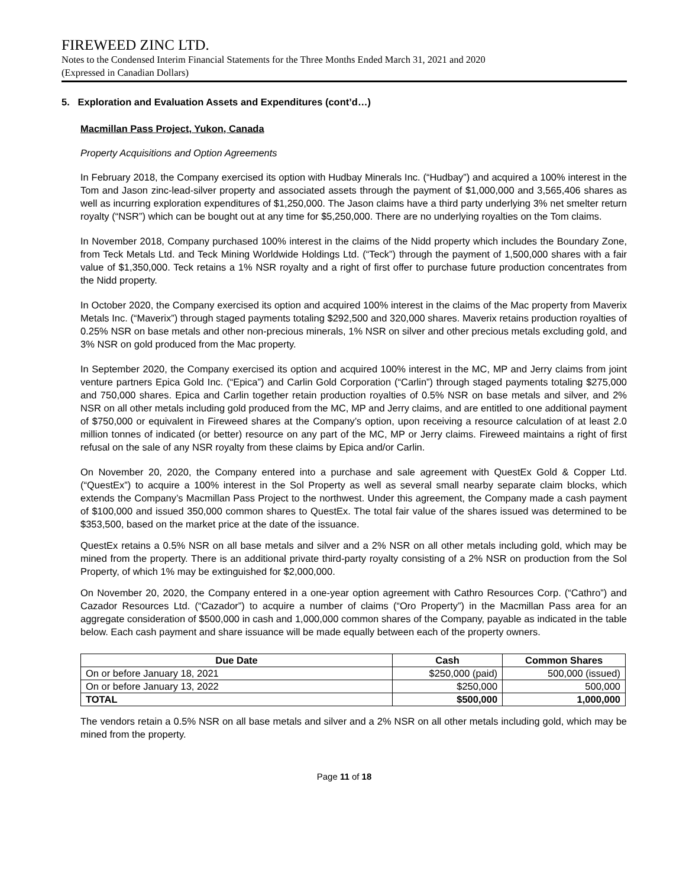FIREWEED ZINC LTD.
Notes to the Condensed Interim Financial Statements for the Three Months Ended March 31, 2021 and 2020
(Expressed in Canadian Dollars)
5. Exploration and Evaluation Assets and Expenditures (cont’d…)
Macmillan Pass Project, Yukon, Canada
Property Acquisitions and Option Agreements
In February 2018, the Company exercised its option with Hudbay Minerals Inc. (“Hudbay”) and acquired a 100% interest in the Tom and Jason zinc-lead-silver property and associated assets through the payment of $1,000,000 and 3,565,406 shares as well as incurring exploration expenditures of $1,250,000. The Jason claims have a third party underlying 3% net smelter return royalty (“NSR”) which can be bought out at any time for $5,250,000. There are no underlying royalties on the Tom claims.
In November 2018, Company purchased 100% interest in the claims of the Nidd property which includes the Boundary Zone, from Teck Metals Ltd. and Teck Mining Worldwide Holdings Ltd. (“Teck”) through the payment of 1,500,000 shares with a fair value of $1,350,000. Teck retains a 1% NSR royalty and a right of first offer to purchase future production concentrates from the Nidd property.
In October 2020, the Company exercised its option and acquired 100% interest in the claims of the Mac property from Maverix Metals Inc. (“Maverix”) through staged payments totaling $292,500 and 320,000 shares. Maverix retains production royalties of 0.25% NSR on base metals and other non-precious minerals, 1% NSR on silver and other precious metals excluding gold, and 3% NSR on gold produced from the Mac property.
In September 2020, the Company exercised its option and acquired 100% interest in the MC, MP and Jerry claims from joint venture partners Epica Gold Inc. (“Epica”) and Carlin Gold Corporation (“Carlin”) through staged payments totaling $275,000 and 750,000 shares. Epica and Carlin together retain production royalties of 0.5% NSR on base metals and silver, and 2% NSR on all other metals including gold produced from the MC, MP and Jerry claims, and are entitled to one additional payment of $750,000 or equivalent in Fireweed shares at the Company’s option, upon receiving a resource calculation of at least 2.0 million tonnes of indicated (or better) resource on any part of the MC, MP or Jerry claims. Fireweed maintains a right of first refusal on the sale of any NSR royalty from these claims by Epica and/or Carlin.
On November 20, 2020, the Company entered into a purchase and sale agreement with QuestEx Gold & Copper Ltd. (“QuestEx”) to acquire a 100% interest in the Sol Property as well as several small nearby separate claim blocks, which extends the Company’s Macmillan Pass Project to the northwest. Under this agreement, the Company made a cash payment of $100,000 and issued 350,000 common shares to QuestEx. The total fair value of the shares issued was determined to be $353,500, based on the market price at the date of the issuance.
QuestEx retains a 0.5% NSR on all base metals and silver and a 2% NSR on all other metals including gold, which may be mined from the property. There is an additional private third-party royalty consisting of a 2% NSR on production from the Sol Property, of which 1% may be extinguished for $2,000,000.
On November 20, 2020, the Company entered in a one-year option agreement with Cathro Resources Corp. (“Cathro”) and Cazador Resources Ltd. (“Cazador”) to acquire a number of claims (“Oro Property”) in the Macmillan Pass area for an aggregate consideration of $500,000 in cash and 1,000,000 common shares of the Company, payable as indicated in the table below. Each cash payment and share issuance will be made equally between each of the property owners.
| Due Date | Cash | Common Shares |
| --- | --- | --- |
| On or before January 18, 2021 | $250,000 (paid) | 500,000 (issued) |
| On or before January 13, 2022 | $250,000 | 500,000 |
| TOTAL | $500,000 | 1,000,000 |
The vendors retain a 0.5% NSR on all base metals and silver and a 2% NSR on all other metals including gold, which may be mined from the property.
Page 11 of 18